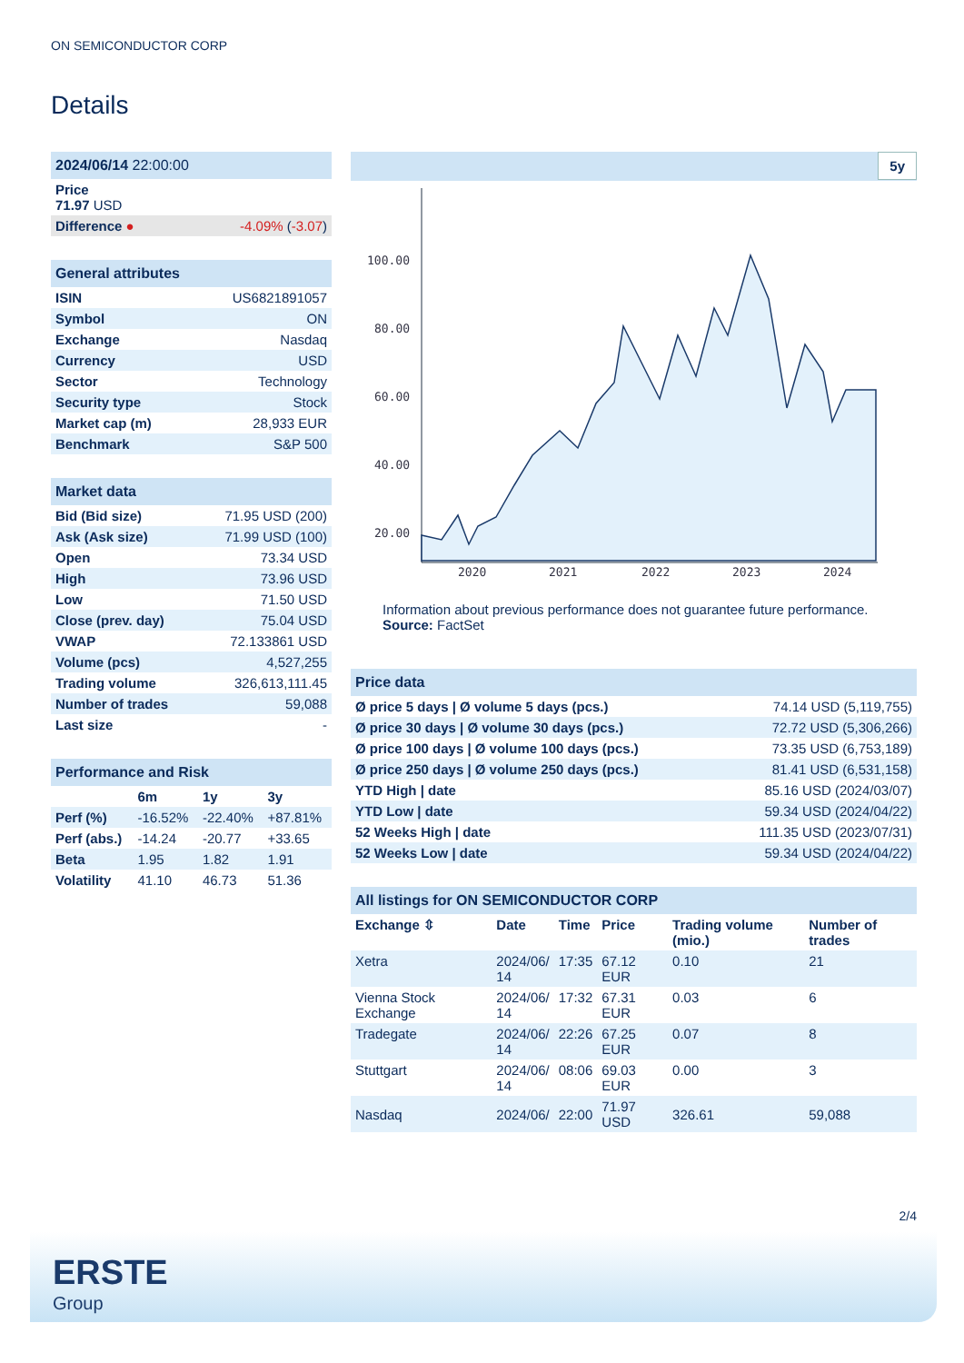ON SEMICONDUCTOR CORP
Details
| 2024/06/14 22:00:00 | |
| Price 71.97 USD | |
| Difference ● | -4.09% ( -3.07 ) |
| General attributes | |
| ISIN | US6821891057 |
| Symbol | ON |
| Exchange | Nasdaq |
| Currency | USD |
| Sector | Technology |
| Security type | Stock |
| Market cap (m) | 28,933 EUR |
| Benchmark | S&P 500 |
| Market data | |
| Bid (Bid size) | 71.95 USD (200) |
| Ask (Ask size) | 71.99 USD (100) |
| Open | 73.34 USD |
| High | 73.96 USD |
| Low | 71.50 USD |
| Close (prev. day) | 75.04 USD |
| VWAP | 72.133861 USD |
| Volume (pcs) | 4,527,255 |
| Trading volume | 326,613,111.45 |
| Number of trades | 59,088 |
| Last size | - |
| Performance and Risk | | | |
| | 6m | 1y | 3y |
| Perf (%) | -16.52% | -22.40% | +87.81% |
| Perf (abs.) | -14.24 | -20.77 | +33.65 |
| Beta | 1.95 | 1.82 | 1.91 |
| Volatility | 41.10 | 46.73 | 51.36 |
5y
100.00
80.00
60.00
40.00
20.00
2020
2021
2022
2023
2024
Information about previous performance does not guarantee future performance.
Source: FactSet
| Price data | |
| Ø price 5 days / Ø volume 5 days (pcs.) | 74.14 USD (5,119,755) |
| Ø price 30 days / Ø volume 30 days (pcs.) | 72.72 USD (5,306,266) |
| Ø price 100 days / Ø volume 100 days (pcs.) | 73.35 USD (6,753,189) |
| Ø price 250 days / Ø volume 250 days (pcs.) | 81.41 USD (6,531,158) |
| YTD High / date | 85.16 USD (2024/03/07) |
| YTD Low / date | 59.34 USD (2024/04/22) |
| 52 Weeks High / date | 111.35 USD (2023/07/31) |
| 52 Weeks Low / date | 59.34 USD (2024/04/22) |
| All listings for ON SEMICONDUCTOR CORP | | | | | |
| Exchange ⇳ | Date | Time | Price | Trading volume (mio.) | Number of trades |
| Xetra | 2024/06/ 14 | 17:35 | 67.12 EUR | 0.10 | 21 |
| Vienna Stock Exchange | 2024/06/ 14 | 17:32 | 67.31 EUR | 0.03 | 6 |
| Tradegate | 2024/06/ 14 | 22:26 | 67.25 EUR | 0.07 | 8 |
| Stuttgart | 2024/06/ 14 | 08:06 | 69.03 EUR | 0.00 | 3 |
| Nasdaq | 2024/06/ | 22:00 | 71.97 USD | 326.61 | 59,088 |
2/4
ERSTE
Group